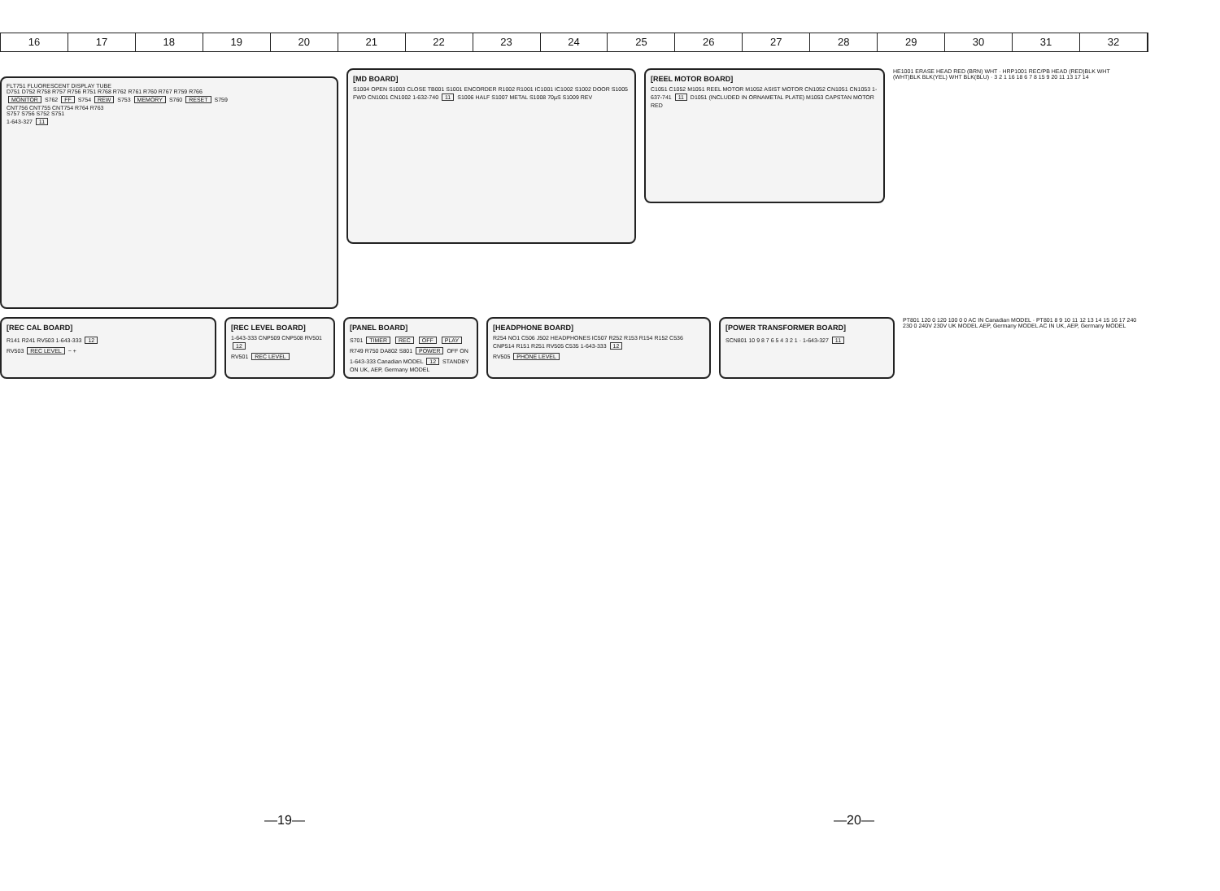16 17 18 19 20 21 22 23 24 25 26 27 28 29 30 31 32
FLT751 FLUORESCENT DISPLAY TUBE
D751 D752 R758 R757 R756 R751 R768 R762 R761 R760 R767 R759 R766
MONITOR S762 FF S754 REW S753 MEMORY S760 RESET S759
CNT756 CNT755 CNT754 R764 R763
S757 S756 S752 S751
1-643-327 11
[MD BOARD]
S1004 OPEN S1003 CLOSE TB001 S1001 ENCORDER R1002 R1001 IC1001 IC1002 S1002 DOOR S1005 FWD CN1001 CN1002 1-632-740 11 S1006 HALF S1007 METAL S1008 70µS S1009 REV
[REEL MOTOR BOARD]
C1051 C1052 M1051 REEL MOTOR M1052 ASIST MOTOR CN1052 CN1051 CN1053 1-637-741 11 D1051 (INCLUDED IN ORNAMETAL PLATE) M1053 CAPSTAN MOTOR RED
HE1001 ERASE HEAD RED (BRN) WHT · HRP1001 REC/PB HEAD (RED)BLK WHT (WHT)BLK BLK(YEL) WHT BLK(BLU) · 3 2 1 16 18 6 7 8 15 9 20 11 13 17 14
[REC CAL BOARD]
R141 R241 RV503 1-643-333 12
RV503 REC LEVEL − +
[REC LEVEL BOARD]
1-643-333 CNP509 CNP508 RV501 12
RV501 REC LEVEL
[PANEL BOARD]
S701 TIMER REC OFF PLAY R749 R750 DA802 S801 POWER OFF ON 1-643-333 Canadian MODEL 12 STANDBY ON UK, AEP, Germany MODEL
[HEADPHONE BOARD]
R254 NO1 C506 J502 HEADPHONES IC507 R252 R153 R154 R152 C536 CNP514 R151 R251 RV505 C535 1-643-333 12
RV505 PHONE LEVEL
[POWER TRANSFORMER BOARD]
SCN801 10 9 8 7 6 5 4 3 2 1 · 1-643-327 11
PT801 120 0 120 100 0 0 AC IN Canadian MODEL · PT801 8 9 10 11 12 13 14 15 16 17 240 230 0 240V 230V UK MODEL AEP, Germany MODEL AC IN UK, AEP, Germany MODEL
—19— —20—